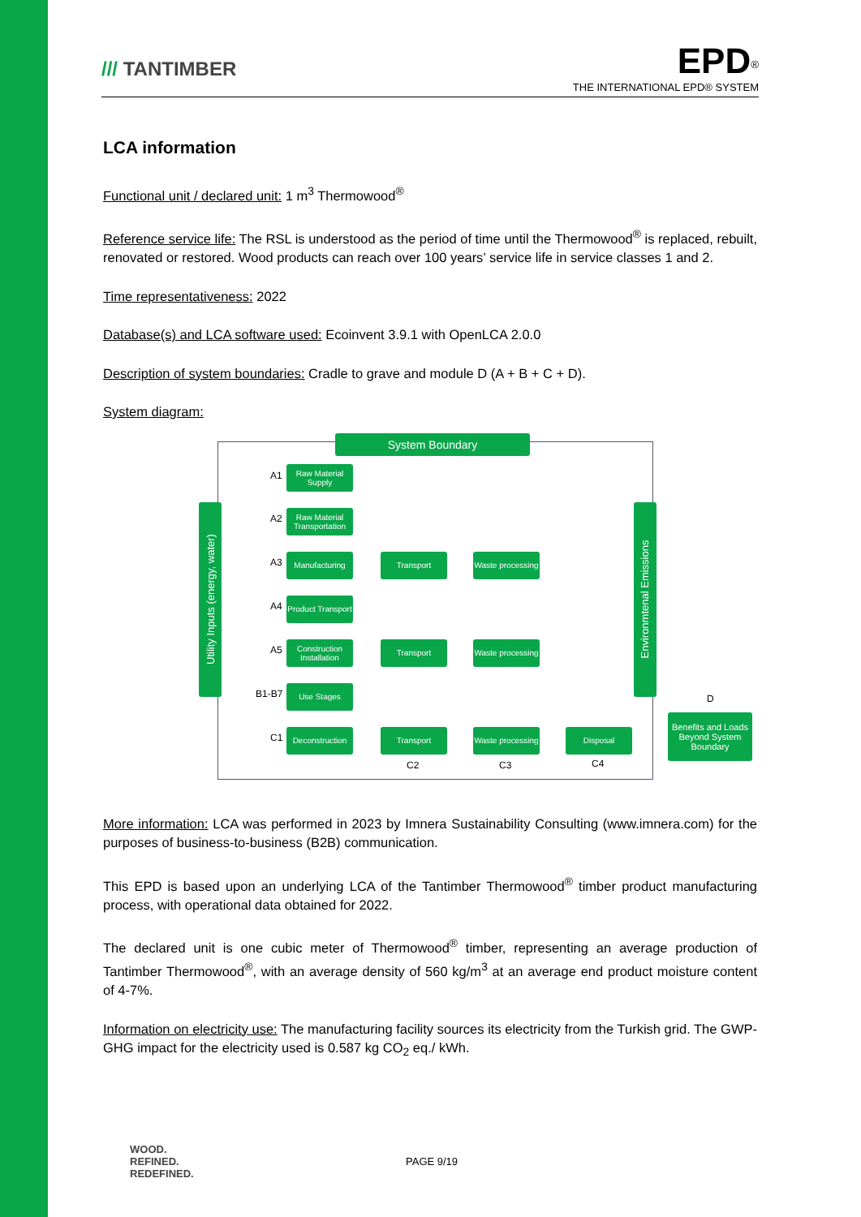/// TANTIMBER
EPD<sup>®</sup>
THE INTERNATIONAL EPD® SYSTEM
LCA information
Functional unit / declared unit: 1 m<sup>3</sup> Thermowood<sup>®</sup>
Reference service life: The RSL is understood as the period of time until the Thermowood<sup>®</sup> is replaced, rebuilt, renovated or restored. Wood products can reach over 100 years’ service life in service classes 1 and 2.
Time representativeness: 2022
Database(s) and LCA software used: Ecoinvent 3.9.1 with OpenLCA 2.0.0
Description of system boundaries: Cradle to grave and module D (A + B + C + D).
System diagram:
System Boundary
Utility Inputs (energy, water)
Environmtenal Emissions
A1
Raw Material Supply
A2
Raw Material Transportation
A3
Manufacturing Transport
Waste processing
A4
Product Transport
A5
Construction Installation
Transport
Waste processing
B1-B7
Use Stages
C1
Deconstruction
Transport
Waste processing
Disposal
C2 C3 C4
D
Benefits and Loads Beyond System Boundary
More information: LCA was performed in 2023 by Imnera Sustainability Consulting (www.imnera.com) for the purposes of business-to-business (B2B) communication.
This EPD is based upon an underlying LCA of the Tantimber Thermowood<sup>®</sup> timber product manufacturing process, with operational data obtained for 2022.
The declared unit is one cubic meter of Thermowood<sup>®</sup> timber, representing an average production of Tantimber Thermowood<sup>®</sup>, with an average density of 560 kg/m<sup>3</sup> at an average end product moisture content of 4-7%.
Information on electricity use: The manufacturing facility sources its electricity from the Turkish grid. The GWP-GHG impact for the electricity used is 0.587 kg CO<sub>2</sub> eq./ kWh.
WOOD.
REFINED.
REDEFINED.
PAGE 9/19